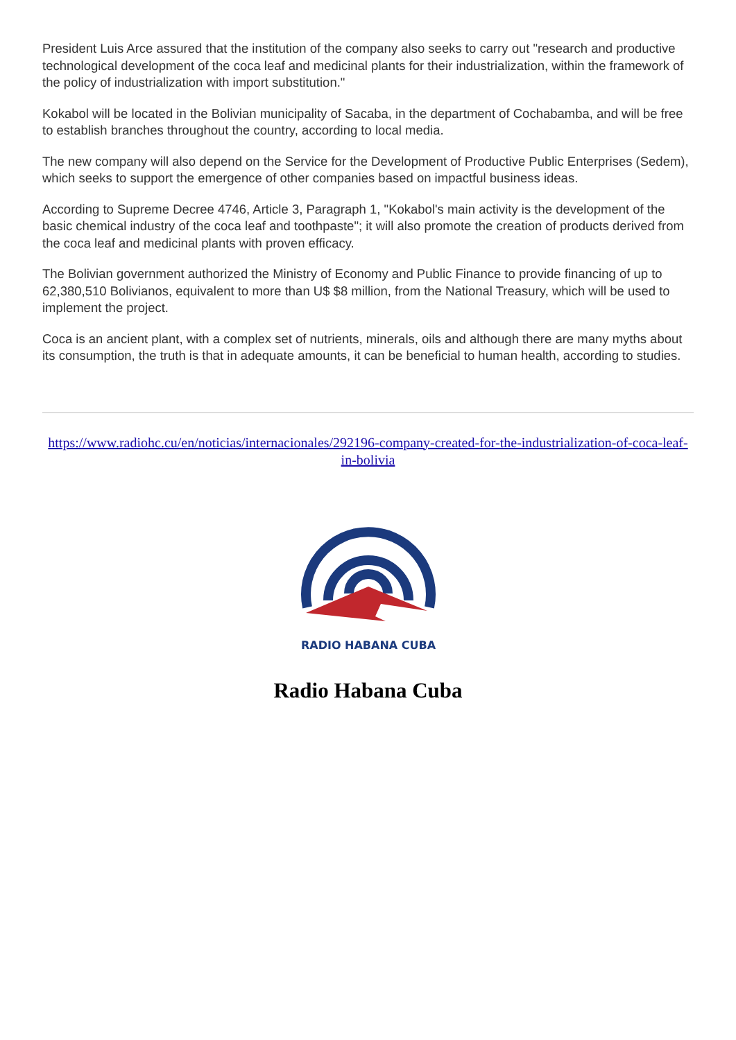President Luis Arce assured that the institution of the company also seeks to carry out "research and productive technological development of the coca leaf and medicinal plants for their industrialization, within the framework of the policy of industrialization with import substitution."
Kokabol will be located in the Bolivian municipality of Sacaba, in the department of Cochabamba, and will be free to establish branches throughout the country, according to local media.
The new company will also depend on the Service for the Development of Productive Public Enterprises (Sedem), which seeks to support the emergence of other companies based on impactful business ideas.
According to Supreme Decree 4746, Article 3, Paragraph 1, "Kokabol's main activity is the development of the basic chemical industry of the coca leaf and toothpaste"; it will also promote the creation of products derived from the coca leaf and medicinal plants with proven efficacy.
The Bolivian government authorized the Ministry of Economy and Public Finance to provide financing of up to 62,380,510 Bolivianos, equivalent to more than U$ $8 million, from the National Treasury, which will be used to implement the project.
Coca is an ancient plant, with a complex set of nutrients, minerals, oils and although there are many myths about its consumption, the truth is that in adequate amounts, it can be beneficial to human health, according to studies.
https://www.radiohc.cu/en/noticias/internacionales/292196-company-created-for-the-industrialization-of-coca-leaf-in-bolivia
RADIO HABANA CUBA
Radio Habana Cuba